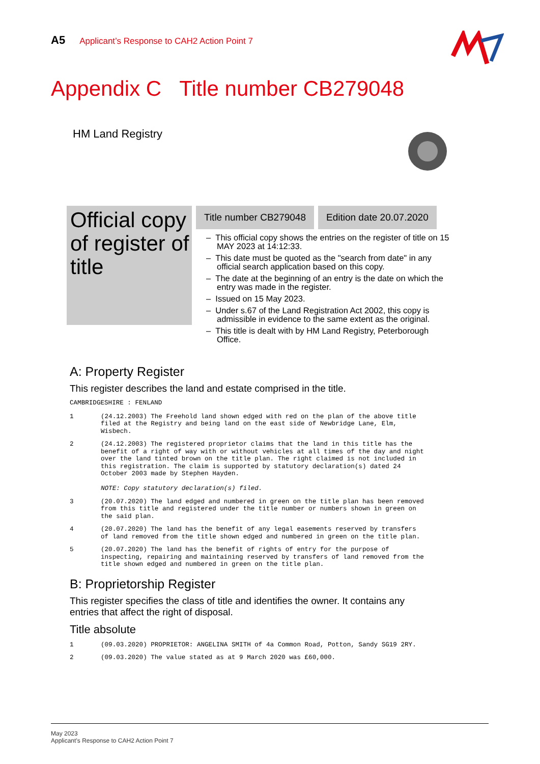A5 Applicant’s Response to CAH2 Action Point 7
Appendix C Title number CB279048
HM Land Registry
Official copy of register of title
Title number CB279048 Edition date 20.07.2020
– This official copy shows the entries on the register of title on 15 MAY 2023 at 14:12:33.
– This date must be quoted as the "search from date" in any official search application based on this copy.
– The date at the beginning of an entry is the date on which the entry was made in the register.
– Issued on 15 May 2023.
– Under s.67 of the Land Registration Act 2002, this copy is admissible in evidence to the same extent as the original.
– This title is dealt with by HM Land Registry, Peterborough Office.
A: Property Register
This register describes the land and estate comprised in the title.
CAMBRIDGESHIRE : FENLAND
1 (24.12.2003) The Freehold land shown edged with red on the plan of the above title filed at the Registry and being land on the east side of Newbridge Lane, Elm, Wisbech.
2 (24.12.2003) The registered proprietor claims that the land in this title has the benefit of a right of way with or without vehicles at all times of the day and night over the land tinted brown on the title plan. The right claimed is not included in this registration. The claim is supported by statutory declaration(s) dated 24 October 2003 made by Stephen Hayden.
NOTE: Copy statutory declaration(s) filed.
3 (20.07.2020) The land edged and numbered in green on the title plan has been removed from this title and registered under the title number or numbers shown in green on the said plan.
4 (20.07.2020) The land has the benefit of any legal easements reserved by transfers of land removed from the title shown edged and numbered in green on the title plan.
5 (20.07.2020) The land has the benefit of rights of entry for the purpose of inspecting, repairing and maintaining reserved by transfers of land removed from the title shown edged and numbered in green on the title plan.
B: Proprietorship Register
This register specifies the class of title and identifies the owner. It contains any entries that affect the right of disposal.
Title absolute
1 (09.03.2020) PROPRIETOR: ANGELINA SMITH of 4a Common Road, Potton, Sandy SG19 2RY.
2 (09.03.2020) The value stated as at 9 March 2020 was £60,000.
May 2023
Applicant’s Response to CAH2 Action Point 7